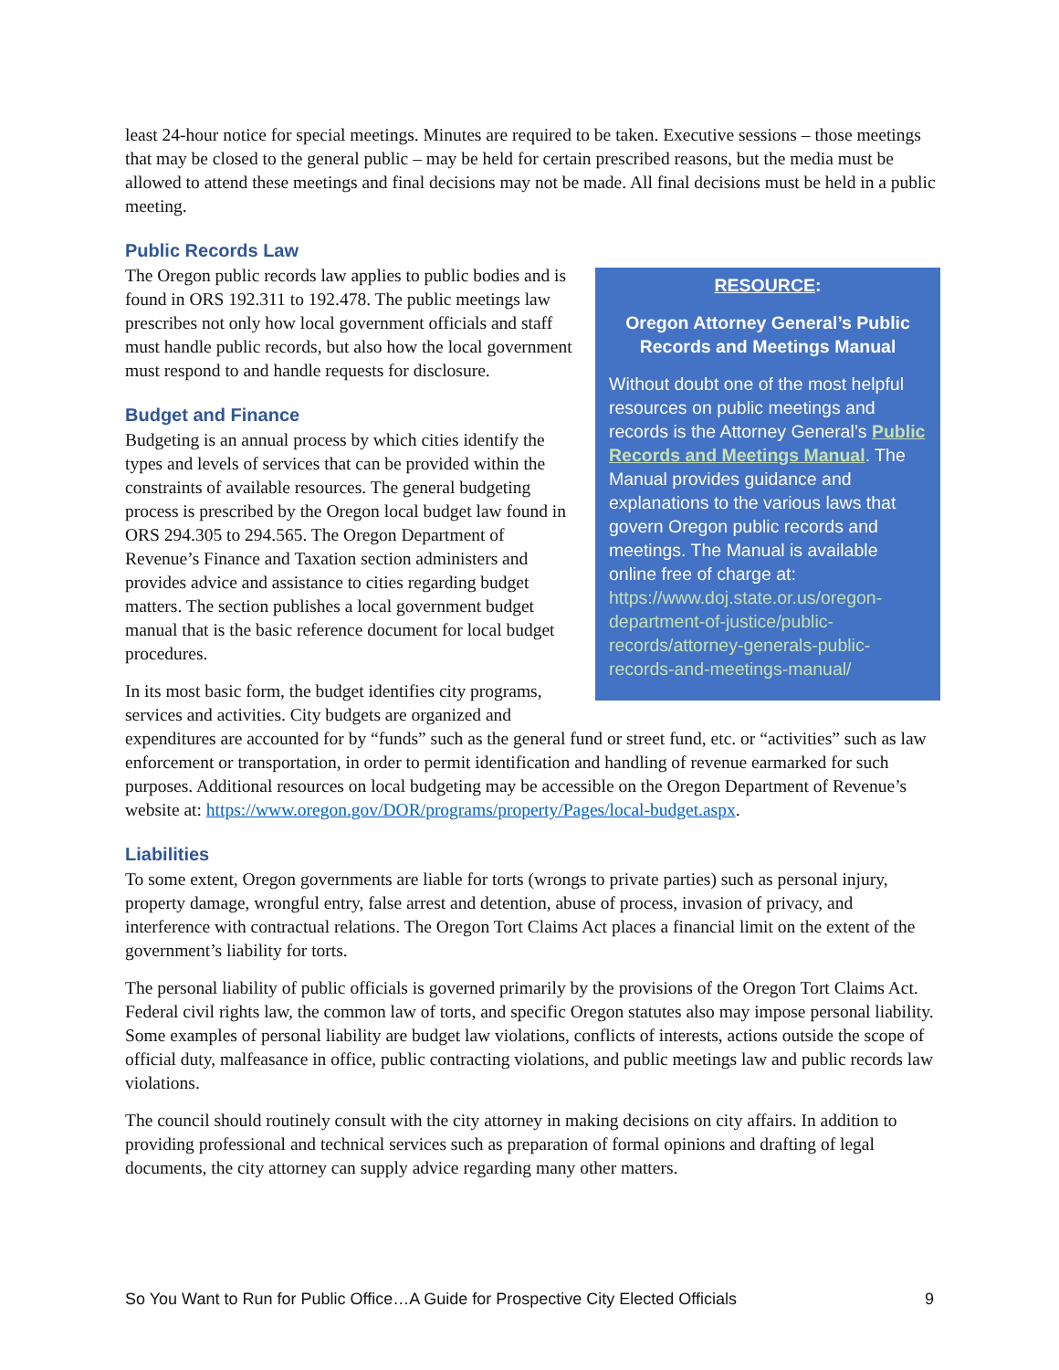least 24-hour notice for special meetings. Minutes are required to be taken. Executive sessions – those meetings that may be closed to the general public – may be held for certain prescribed reasons, but the media must be allowed to attend these meetings and final decisions may not be made. All final decisions must be held in a public meeting.
Public Records Law
RESOURCE:
Oregon Attorney General’s Public Records and Meetings Manual
Without doubt one of the most helpful resources on public meetings and records is the Attorney General’s Public Records and Meetings Manual. The Manual provides guidance and explanations to the various laws that govern Oregon public records and meetings. The Manual is available online free of charge at: https://www.doj.state.or.us/oregon-department-of-justice/public-records/attorney-generals-public-records-and-meetings-manual/
The Oregon public records law applies to public bodies and is found in ORS 192.311 to 192.478. The public meetings law prescribes not only how local government officials and staff must handle public records, but also how the local government must respond to and handle requests for disclosure.
Budget and Finance
Budgeting is an annual process by which cities identify the types and levels of services that can be provided within the constraints of available resources. The general budgeting process is prescribed by the Oregon local budget law found in ORS 294.305 to 294.565. The Oregon Department of Revenue’s Finance and Taxation section administers and provides advice and assistance to cities regarding budget matters. The section publishes a local government budget manual that is the basic reference document for local budget procedures.
In its most basic form, the budget identifies city programs, services and activities. City budgets are organized and expenditures are accounted for by “funds” such as the general fund or street fund, etc. or “activities” such as law enforcement or transportation, in order to permit identification and handling of revenue earmarked for such purposes. Additional resources on local budgeting may be accessible on the Oregon Department of Revenue’s website at: https://www.oregon.gov/DOR/programs/property/Pages/local-budget.aspx.
Liabilities
To some extent, Oregon governments are liable for torts (wrongs to private parties) such as personal injury, property damage, wrongful entry, false arrest and detention, abuse of process, invasion of privacy, and interference with contractual relations. The Oregon Tort Claims Act places a financial limit on the extent of the government’s liability for torts.
The personal liability of public officials is governed primarily by the provisions of the Oregon Tort Claims Act. Federal civil rights law, the common law of torts, and specific Oregon statutes also may impose personal liability. Some examples of personal liability are budget law violations, conflicts of interests, actions outside the scope of official duty, malfeasance in office, public contracting violations, and public meetings law and public records law violations.
The council should routinely consult with the city attorney in making decisions on city affairs. In addition to providing professional and technical services such as preparation of formal opinions and drafting of legal documents, the city attorney can supply advice regarding many other matters.
So You Want to Run for Public Office…A Guide for Prospective City Elected Officials 9